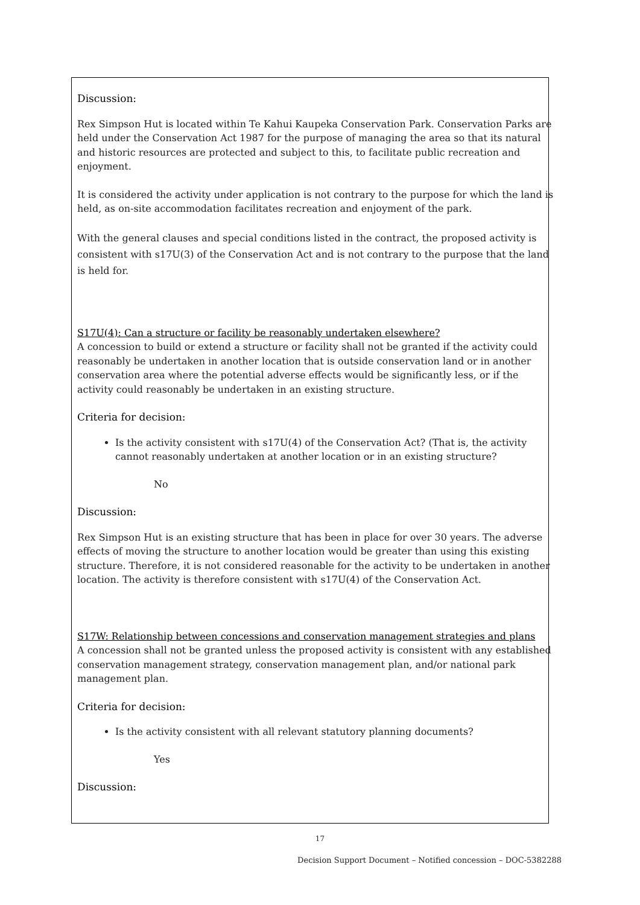Discussion:
Rex Simpson Hut is located within Te Kahui Kaupeka Conservation Park. Conservation Parks are held under the Conservation Act 1987 for the purpose of managing the area so that its natural and historic resources are protected and subject to this, to facilitate public recreation and enjoyment.
It is considered the activity under application is not contrary to the purpose for which the land is held, as on-site accommodation facilitates recreation and enjoyment of the park.
With the general clauses and special conditions listed in the contract, the proposed activity is consistent with s17U(3) of the Conservation Act and is not contrary to the purpose that the land is held for.
S17U(4): Can a structure or facility be reasonably undertaken elsewhere?
A concession to build or extend a structure or facility shall not be granted if the activity could reasonably be undertaken in another location that is outside conservation land or in another conservation area where the potential adverse effects would be significantly less, or if the activity could reasonably be undertaken in an existing structure.
Criteria for decision:
Is the activity consistent with s17U(4) of the Conservation Act? (That is, the activity cannot reasonably undertaken at another location or in an existing structure?
No
Discussion:
Rex Simpson Hut is an existing structure that has been in place for over 30 years. The adverse effects of moving the structure to another location would be greater than using this existing structure. Therefore, it is not considered reasonable for the activity to be undertaken in another location. The activity is therefore consistent with s17U(4) of the Conservation Act.
S17W: Relationship between concessions and conservation management strategies and plans
A concession shall not be granted unless the proposed activity is consistent with any established conservation management strategy, conservation management plan, and/or national park management plan.
Criteria for decision:
Is the activity consistent with all relevant statutory planning documents?
Yes
Discussion:
17
Decision Support Document – Notified concession – DOC-5382288